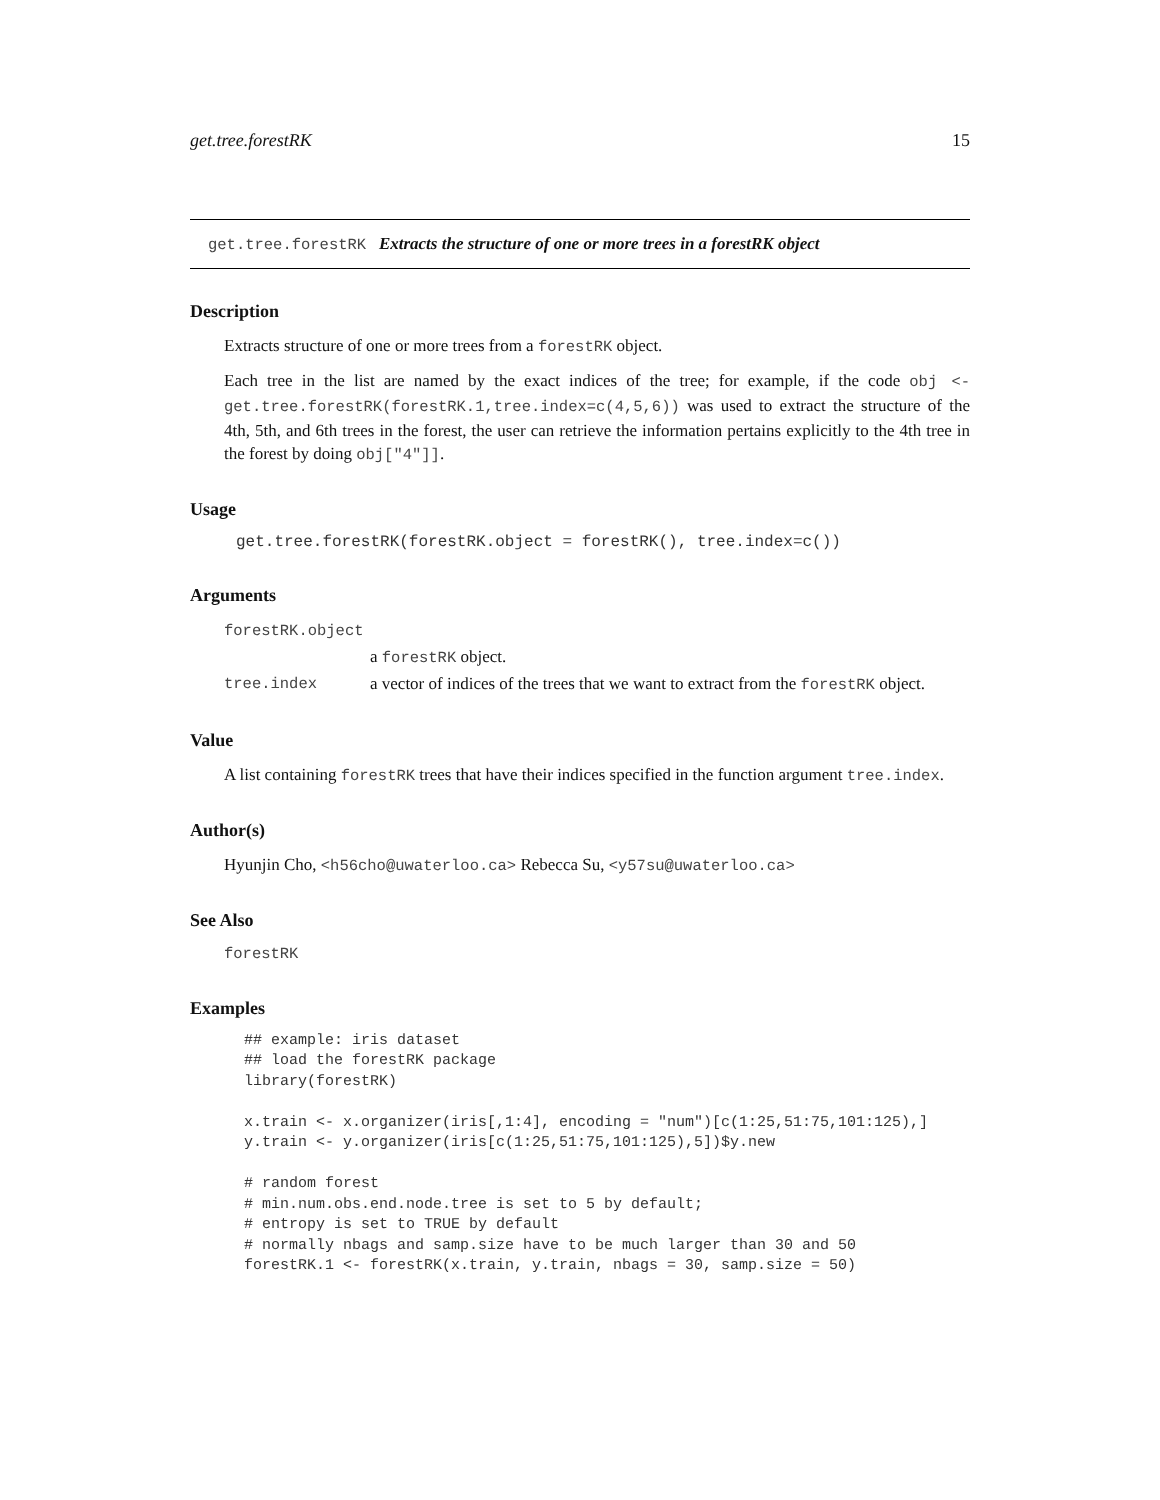get.tree.forestRK 15
get.tree.forestRK Extracts the structure of one or more trees in a forestRK object
Description
Extracts structure of one or more trees from a forestRK object.
Each tree in the list are named by the exact indices of the tree; for example, if the code obj <-get.tree.forestRK(forestRK.1,tree.index=c(4,5,6)) was used to extract the structure of the 4th, 5th, and 6th trees in the forest, the user can retrieve the information pertains explicitly to the 4th tree in the forest by doing obj["4"]].
Usage
get.tree.forestRK(forestRK.object = forestRK(), tree.index=c())
Arguments
| forestRK.object | |
| | a forestRK object. |
| tree.index | a vector of indices of the trees that we want to extract from the forestRK object. |
Value
A list containing forestRK trees that have their indices specified in the function argument tree.index.
Author(s)
Hyunjin Cho, <h56cho@uwaterloo.ca> Rebecca Su, <y57su@uwaterloo.ca>
See Also
forestRK
Examples
## example: iris dataset
## load the forestRK package
library(forestRK)

x.train <- x.organizer(iris[,1:4], encoding = "num")[c(1:25,51:75,101:125),]
y.train <- y.organizer(iris[c(1:25,51:75,101:125),5])$y.new

# random forest
# min.num.obs.end.node.tree is set to 5 by default;
# entropy is set to TRUE by default
# normally nbags and samp.size have to be much larger than 30 and 50
forestRK.1 <- forestRK(x.train, y.train, nbags = 30, samp.size = 50)